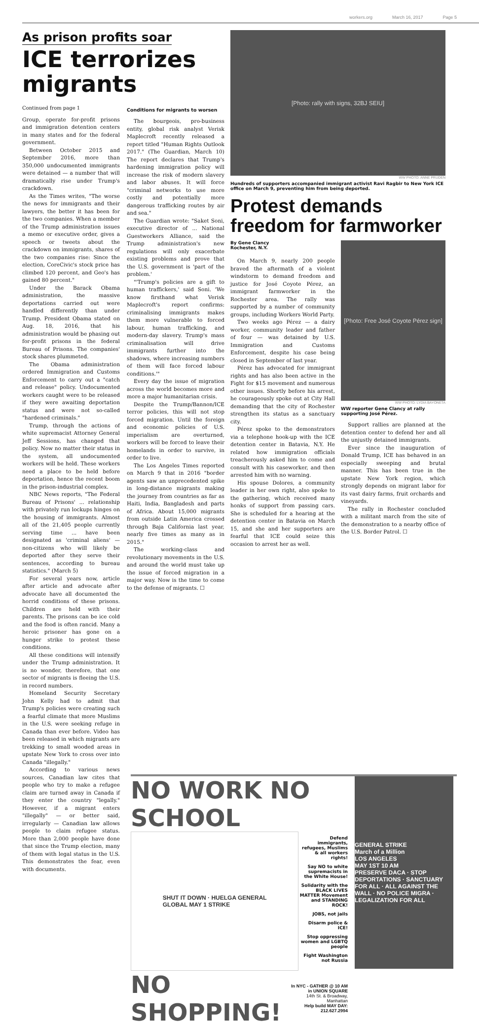workers.org March 16, 2017 Page 5
As prison profits soar
ICE terrorizes migrants
Continued from page 1
Group, operate for-profit prisons and immigration detention centers in many states and for the federal government.
Between October 2015 and September 2016, more than 350,000 undocumented immigrants were detained — a number that will dramatically rise under Trump's crackdown.
As the Times writes, "The worse the news for immigrants and their lawyers, the better it has been for the two companies. When a member of the Trump administration issues a memo or executive order, gives a speech or tweets about the crackdown on immigrants, shares of the two companies rise: Since the election, CoreCivic's stock price has climbed 120 percent, and Geo's has gained 80 percent."
Under the Barack Obama administration, the massive deportations carried out were handled differently than under Trump. President Obama stated on Aug. 18, 2016, that his administration would be phasing out for-profit prisons in the federal Bureau of Prisons. The companies' stock shares plummeted.
The Obama administration ordered Immigration and Customs Enforcement to carry out a "catch and release" policy. Undocumented workers caught were to be released if they were awaiting deportation status and were not so-called "hardened criminals."
Trump, through the actions of white supremacist Attorney General Jeff Sessions, has changed that policy. Now no matter their status in the system, all undocumented workers will be held. These workers need a place to be held before deportation, hence the recent boom in the prison-industrial complex.
NBC News reports, "The Federal Bureau of Prisons' ... relationship with privately run lockups hinges on the housing of immigrants. Almost all of the 21,405 people currently serving time ... have been designated as 'criminal aliens' — non-citizens who will likely be deported after they serve their sentences, according to bureau statistics." (March 5)
For several years now, article after article and advocate after advocate have all documented the horrid conditions of these prisons. Children are held with their parents. The prisons can be ice cold and the food is often rancid. Many a heroic prisoner has gone on a hunger strike to protest these conditions.
All these conditions will intensify under the Trump administration. It is no wonder, therefore, that one sector of migrants is fleeing the U.S. in record numbers.
Homeland Security Secretary John Kelly had to admit that Trump's policies were creating such a fearful climate that more Muslims in the U.S. were seeking refuge in Canada than ever before. Video has been released in which migrants are trekking to small wooded areas in upstate New York to cross over into Canada "illegally."
According to various news sources, Canadian law cites that people who try to make a refugee claim are turned away in Canada if they enter the country "legally." However, if a migrant enters "illegally" — or better said, irregularly — Canadian law allows people to claim refugee status. More than 2,000 people have done that since the Trump election, many of them with legal status in the U.S. This demonstrates the fear, even with documents.
Conditions for migrants to worsen
The bourgeois, pro-business entity, global risk analyst Verisk Maplecroft recently released a report titled "Human Rights Outlook 2017." (The Guardian, March 10) The report declares that Trump's hardening immigration policy will increase the risk of modern slavery and labor abuses. It will force "criminal networks to use more costly and potentially more dangerous trafficking routes by air and sea."
The Guardian wrote: "Saket Soni, executive director of ... National Guestworkers Alliance, said the Trump administration's new regulations will only exacerbate existing problems and prove that the U.S. government is 'part of the problem.'
"'Trump's policies are a gift to human traffickers,' said Soni. 'We know firsthand what Verisk Maplecroft's report confirms: criminalising immigrants makes them more vulnerable to forced labour, human trafficking, and modern-day slavery. Trump's mass criminalisation will drive immigrants further into the shadows, where increasing numbers of them will face forced labour conditions.'"
Every day the issue of migration across the world becomes more and more a major humanitarian crisis.
Despite the Trump/Bannon/ICE terror policies, this will not stop forced migration. Until the foreign and economic policies of U.S. imperialism are overturned, workers will be forced to leave their homelands in order to survive, in order to live.
The Los Angeles Times reported on March 9 that in 2016 "border agents saw an unprecedented spike in long-distance migrants making the journey from countries as far as Haiti, India, Bangladesh and parts of Africa. About 15,000 migrants from outside Latin America crossed through Baja California last year, nearly five times as many as in 2015."
The working-class and revolutionary movements in the U.S. and around the world must take up the issue of forced migration in a major way. Now is the time to come to the defense of migrants. ☐
[Photo: rally with signs, 32BJ SEIU]
WW PHOTO: ANNE PRUDEN
Hundreds of supporters accompanied immigrant activist Ravi Ragbir to New York ICE office on March 9, preventing him from being deported.
Protest demands freedom for farmworker
By Gene Clancy
Rochester, N.Y.
On March 9, nearly 200 people braved the aftermath of a violent windstorm to demand freedom and justice for José Coyote Pérez, an immigrant farmworker in the Rochester area. The rally was supported by a number of community groups, including Workers World Party.
Two weeks ago Pérez — a dairy worker, community leader and father of four — was detained by U.S. Immigration and Customs Enforcement, despite his case being closed in September of last year.
Pérez has advocated for immigrant rights and has also been active in the Fight for $15 movement and numerous other issues. Shortly before his arrest, he courageously spoke out at City Hall demanding that the city of Rochester strengthen its status as a sanctuary city.
Pérez spoke to the demonstrators via a telephone hook-up with the ICE detention center in Batavia, N.Y. He related how immigration officials treacherously asked him to come and consult with his caseworker, and then arrested him with no warning.
His spouse Dolores, a community leader in her own right, also spoke to the gathering, which received many honks of support from passing cars. She is scheduled for a hearing at the detention center in Batavia on March 15, and she and her supporters are fearful that ICE could seize this occasion to arrest her as well.
[Photo: Free José Coyote Pérez sign]
WW PHOTO: LYDIA BAYONETA
WW reporter Gene Clancy at rally supporting José Pérez.
Support rallies are planned at the detention center to defend her and all the unjustly detained immigrants.
Ever since the inauguration of Donald Trump, ICE has behaved in an especially sweeping and brutal manner. This has been true in the upstate New York region, which strongly depends on migrant labor for its vast dairy farms, fruit orchards and vineyards.
The rally in Rochester concluded with a militant march from the site of the demonstration to a nearby office of the U.S. Border Patrol. ☐
NO WORK NO SCHOOL
SHUT IT DOWN · HUELGA GENERAL
GLOBAL MAY 1 STRIKE
Defend immigrants, refugees, Muslims & all workers rights!
Say NO to white supremacists in the White House!
Solidarity with the BLACK LIVES MATTER Movement and STANDING ROCK!
JOBS, not jails
Disarm police & ICE!
Stop oppressing women and LGBTQ people
Fight Washington not Russia
NO SHOPPING! In NYC - GATHER @ 10 AM in UNION SQUARE
14th St. & Broadway, Manhattan
Help build MAY DAY: 212.627.2994
GENERAL STRIKE
March of a Million
LOS ANGELES
MAY 1ST 10 AM
PRESERVE DACA · STOP DEPORTATIONS · SANCTUARY FOR ALL · ALL AGAINST THE WALL · NO POLICE MIGRA · LEGALIZATION FOR ALL